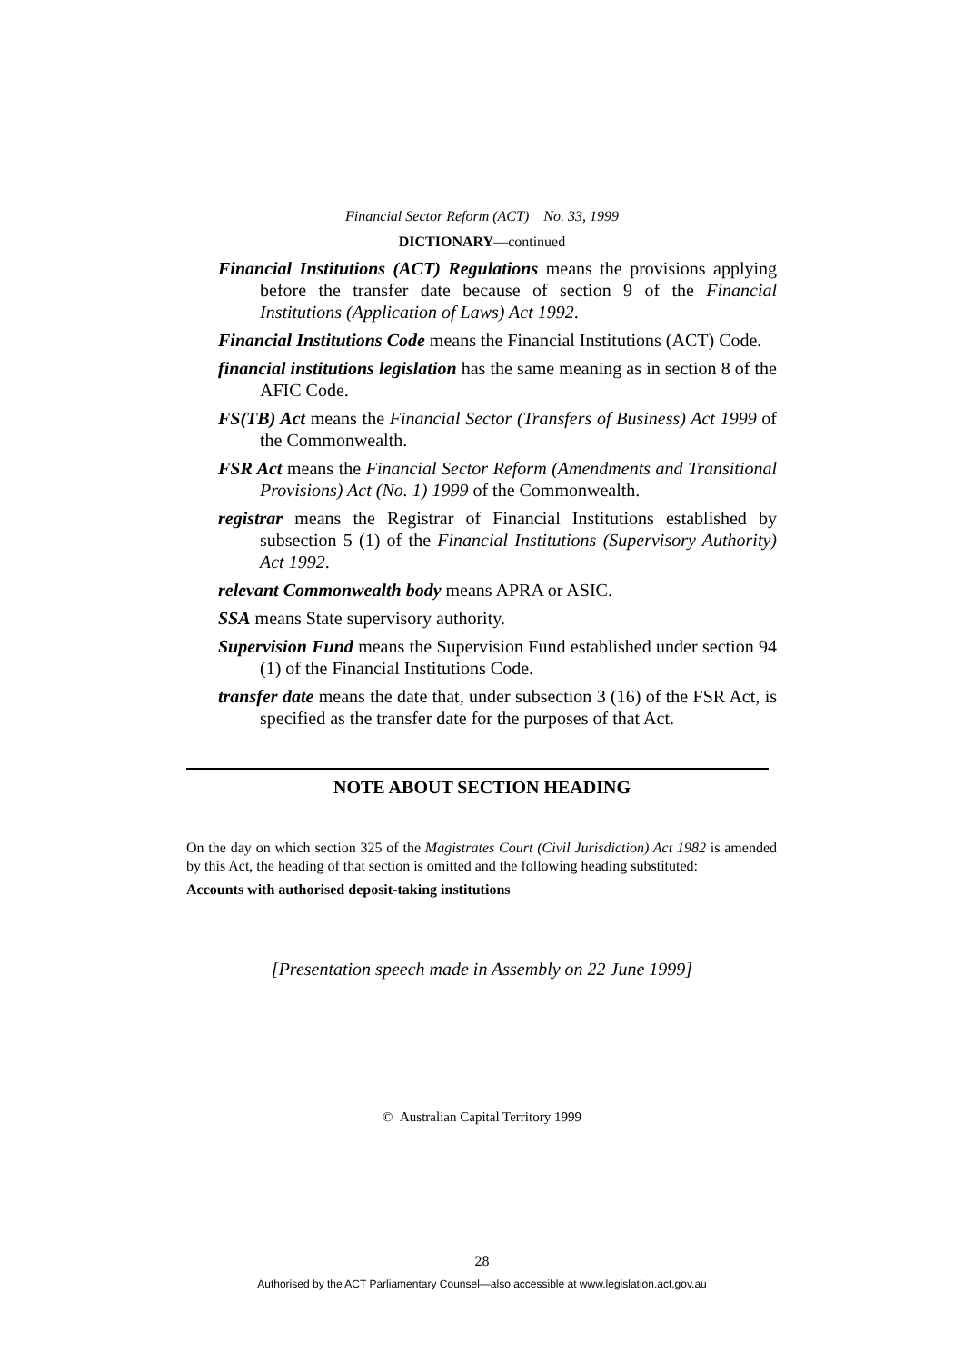Financial Sector Reform (ACT) No. 33, 1999
DICTIONARY—continued
Financial Institutions (ACT) Regulations means the provisions applying before the transfer date because of section 9 of the Financial Institutions (Application of Laws) Act 1992.
Financial Institutions Code means the Financial Institutions (ACT) Code.
financial institutions legislation has the same meaning as in section 8 of the AFIC Code.
FS(TB) Act means the Financial Sector (Transfers of Business) Act 1999 of the Commonwealth.
FSR Act means the Financial Sector Reform (Amendments and Transitional Provisions) Act (No. 1) 1999 of the Commonwealth.
registrar means the Registrar of Financial Institutions established by subsection 5 (1) of the Financial Institutions (Supervisory Authority) Act 1992.
relevant Commonwealth body means APRA or ASIC.
SSA means State supervisory authority.
Supervision Fund means the Supervision Fund established under section 94 (1) of the Financial Institutions Code.
transfer date means the date that, under subsection 3 (16) of the FSR Act, is specified as the transfer date for the purposes of that Act.
NOTE ABOUT SECTION HEADING
On the day on which section 325 of the Magistrates Court (Civil Jurisdiction) Act 1982 is amended by this Act, the heading of that section is omitted and the following heading substituted:
Accounts with authorised deposit-taking institutions
[Presentation speech made in Assembly on 22 June 1999]
© Australian Capital Territory 1999
28
Authorised by the ACT Parliamentary Counsel—also accessible at www.legislation.act.gov.au